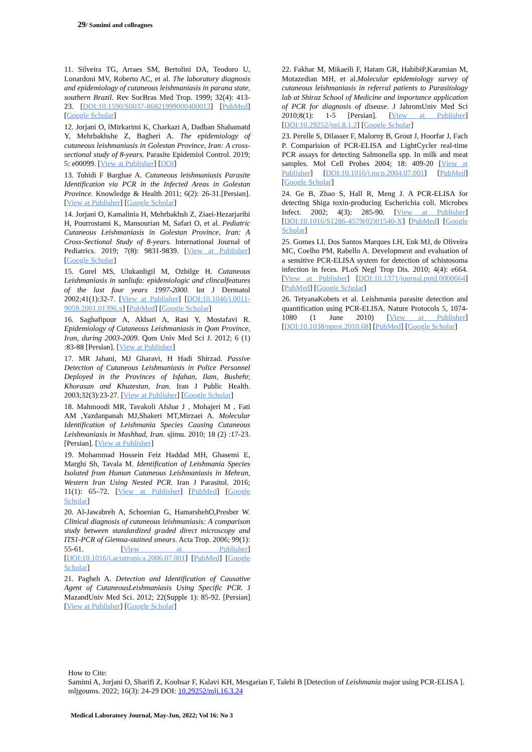29/ Samimi and colleagues
11. Silveira TG, Arraes SM, Bertolini DA, Teodoro U, Lonardoni MV, Roberto AC, et al. The laboratory diagnosis and epidemiology of cutaneous leishmaniasis in parana state, southern Brazil. Rev SocBras Med Trop. 1999; 32(4): 413-23. [DOI:10.1590/S0037-86821999000400013] [PubMed] [Google Scholar]
12. Jorjani O, lMirkarimi K, Charkazi A, Dadban Shahamatd Y, Mehrbakhshe Z, Bagheri A. The epidemiology of cutaneous leishmaniasis in Golestan Province, Iran: A cross-sectional study of 8-years. Parasite Epidemiol Control. 2019; 5: e00099. [View at Publisher] [DOI]
13. Tohidi F Barghae A. Cutaneous leishmaniasis Parasite Identification via PCR in the Infected Areas in Golestan Province. Knowledge & Health 2011; 6(2): 26-31.[Persian]. [View at Publisher] [Google Scholar]
14. Jorjani O, Kamalinia H, Mehrbakhsh Z, Ziaei-Hezarjaribi H, Pourrostami K, Mansourian M, Safari O, et al. Pediatric Cutaneous Leishmaniasis in Golestan Province, Iran: A Cross-Sectional Study of 8-years. International Journal of Pediatrics. 2019; 7(8): 9831-9839. [View at Publisher] [Google Scholar]
15. Gurel MS, Ulukanligil M, Ozbilge H. Cutaneous Leishmaniasis in sanliufa: epidemiologic and clincalfeatures of the last four years 1997-2000. Int J Dermatol 2002;41(1):32-7. [View at Publisher] [DOI:10.1046/j.0011-9059.2001.01396.x] [PubMed] [Google Scholar]
16. Saghafipour A, Akbari A, Rasi Y, Mostafavi R. Epidemiology of Cutaneous Leishmaniasis in Qom Province, Iran, during 2003-2009. Qom Univ Med Sci J. 2012; 6 (1) :83-88 [Persian]. [View at Publisher]
17. MR Jahani, MJ Gharavi, H Hadi Shirzad. Passive Detection of Cutaneous Leishmaniasis in Police Personnel Deployed in the Provinces of Isfahan, Ilam, Bushehr, Khorasan and Khuzestan, Iran. Iran J Public Health. 2003;32(3):23-27. [View at Publisher] [Google Scholar]
18. Mahmoodi MR, Tavakoli Afshar J , Mohajeri M , Fati AM ,Yazdanpanah MJ,Shakeri MT,Mirzaei A. Molecular Identification of Leishmania Species Causing Cutaneous Leishmaniasis in Mashhad, Iran. sjimu. 2010; 18 (2) :17-23. [Persian]. [View at Publisher]
19. Mohammad Hossein Feiz Haddad MH, Ghasemi E, Marghi Sh, Tavala M. Identification of Leishmania Species Isolated from Human Cutaneous Leishmaniasis in Mehran, Western Iran Using Nested PCR. Iran J Parasitol. 2016; 11(1): 65–72. [View at Publisher] [PubMed] [Google Scholar]
20. Al-Jawabreh A, Schoenian G, HamarshehO,Presber W. Clinical diagnosis of cutaneous leishmaniasis: A comparison study between standardized graded direct microscopy and ITS1-PCR of Giemsa-stained smears. Acta Trop. 2006; 99(1): 55-61. [View at Publisher] [DOI:10.1016/j.actatropica.2006.07.001] [PubMed] [Google Scholar]
21. Pagheh A. Detection and Identification of Causative Agent of CutaneousLeishmaniasis Using Specific PCR. J MazandUniv Med Sci. 2012; 22(Supple 1): 85-92. [Persian] [View at Publisher] [Google Scholar]
22. Fakhar M, Mikaeili F, Hatam GR, HabibiP,Karamian M, Motazedian MH, et al.Molecular epidemiology survey of cutaneous leishmaniasis in referral patients to Parasitology lab at Shiraz School of Medicine and importance application of PCR for diagnosis of disease. J JahromUniv Med Sci 2010;8(1): 1-5 [Persian]. [View at Publisher] [DOI:10.29252/jmj.8.1.2] [Google Scholar]
23. Perelle S, Dilasser F, Malorny B, Grout J, Hoorfar J, Fach P. Comparision of PCR-ELISA and LightCycler real-time PCR assays for detecting Salmonella spp. In milk and meat samples. Mol Cell Probes 2004; 18: 409-20 [View at Publisher] [DOI:10.1016/j.mcp.2004.07.001] [PubMed] [Google Scholar]
24. Ge B, Zhao S, Hall R, Meng J. A PCR-ELISA for detecting Shiga toxin-producing Escherichia coli. Microbes Infect. 2002; 4(3): 285-90. [View at Publisher] [DOI:10.1016/S1286-4579(02)01540-X] [PubMed] [Google Scholar]
25. Gomes LI, Dos Santos Marques LH, Enk MJ, de Oliveira MC, Coelho PM, Rabello A. Development and evaluation of a sensitive PCR-ELISA system for detection of schistosoma infection in feces. PLoS Negl Trop Dis. 2010; 4(4): e664. [View at Publisher] [DOI:10.1371/journal.pntd.0000664] [PubMed] [Google Scholar]
26. TetyanaKobets et al. Leishmania parasite detection and quantification using PCR-ELISA. Nature Protocols 5, 1074-1080 (1 June 2010) [View at Publisher] [DOI:10.1038/nprot.2010.68] [PubMed] [Google Scholar]
How to Cite:
Samimi A, Jorjani O, Sharifi Z, Koohsar F, Kalavi KH, Mesgarian F, Talebi B [Detection of Leishmania major using PCR-ELISA ]. mljgoums. 2022; 16(3): 24-29 DOI: 10.29252/mlj.16.3.24
Medical Laboratory Journal, May-Jun, 2022; Vol 16: No 3